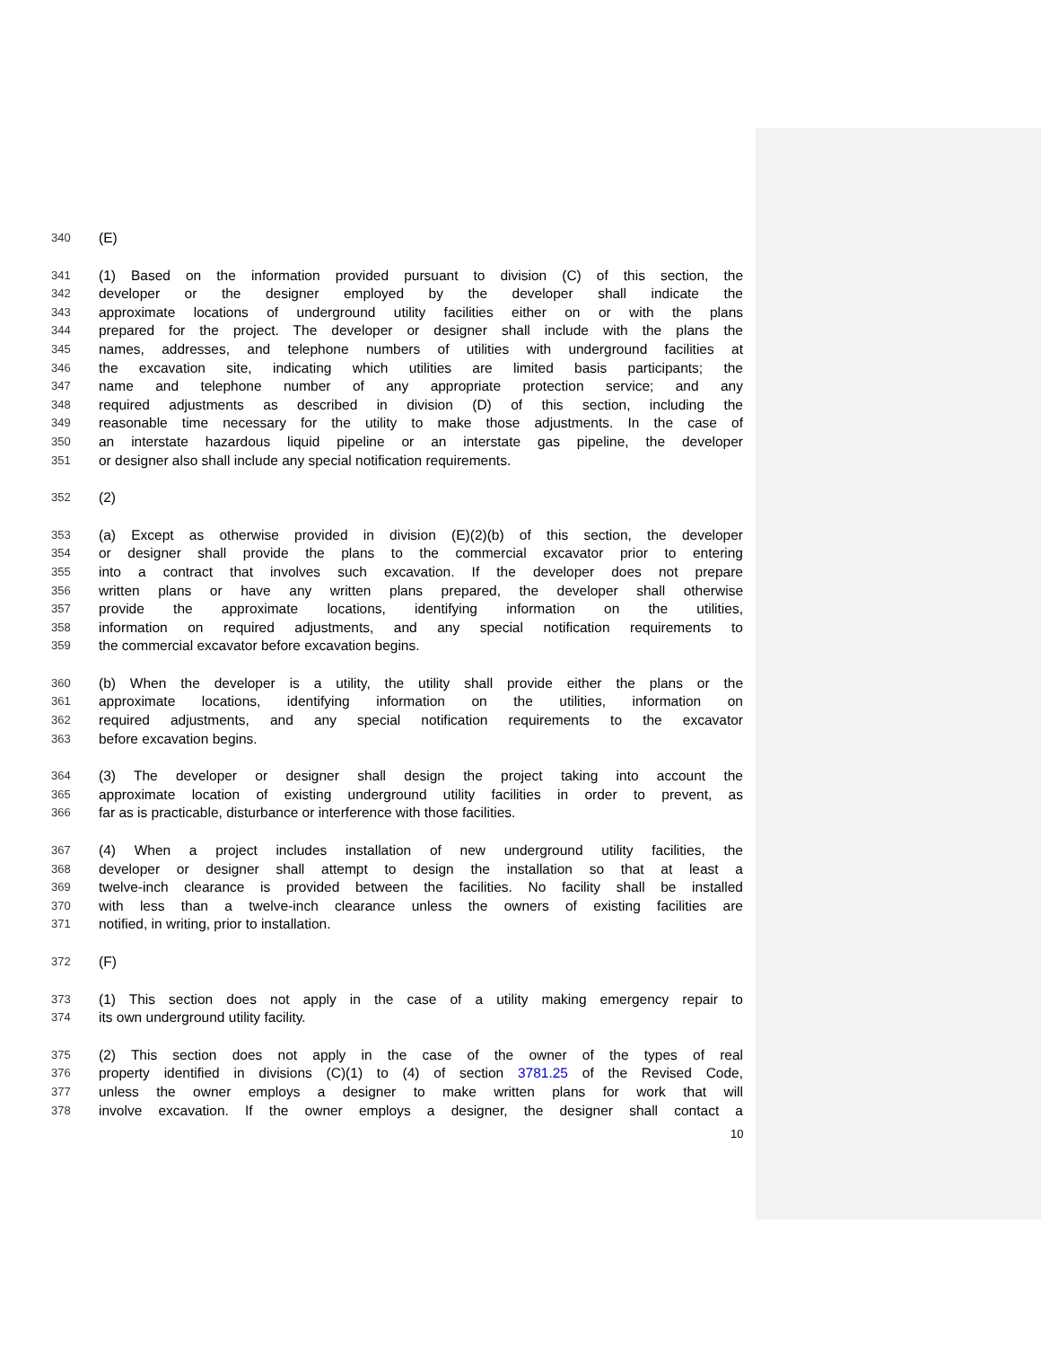340 (E)
341 (1) Based on the information provided pursuant to division (C) of this section, the
342 developer or the designer employed by the developer shall indicate the
343 approximate locations of underground utility facilities either on or with the plans
344 prepared for the project. The developer or designer shall include with the plans the
345 names, addresses, and telephone numbers of utilities with underground facilities at
346 the excavation site, indicating which utilities are limited basis participants; the
347 name and telephone number of any appropriate protection service; and any
348 required adjustments as described in division (D) of this section, including the
349 reasonable time necessary for the utility to make those adjustments. In the case of
350 an interstate hazardous liquid pipeline or an interstate gas pipeline, the developer
351 or designer also shall include any special notification requirements.
352 (2)
353 (a) Except as otherwise provided in division (E)(2)(b) of this section, the developer
354 or designer shall provide the plans to the commercial excavator prior to entering
355 into a contract that involves such excavation. If the developer does not prepare
356 written plans or have any written plans prepared, the developer shall otherwise
357 provide the approximate locations, identifying information on the utilities,
358 information on required adjustments, and any special notification requirements to
359 the commercial excavator before excavation begins.
360 (b) When the developer is a utility, the utility shall provide either the plans or the
361 approximate locations, identifying information on the utilities, information on
362 required adjustments, and any special notification requirements to the excavator
363 before excavation begins.
364 (3) The developer or designer shall design the project taking into account the
365 approximate location of existing underground utility facilities in order to prevent, as
366 far as is practicable, disturbance or interference with those facilities.
367 (4) When a project includes installation of new underground utility facilities, the
368 developer or designer shall attempt to design the installation so that at least a
369 twelve-inch clearance is provided between the facilities. No facility shall be installed
370 with less than a twelve-inch clearance unless the owners of existing facilities are
371 notified, in writing, prior to installation.
372 (F)
373 (1) This section does not apply in the case of a utility making emergency repair to
374 its own underground utility facility.
375 (2) This section does not apply in the case of the owner of the types of real
376 property identified in divisions (C)(1) to (4) of section 3781.25 of the Revised Code,
377 unless the owner employs a designer to make written plans for work that will
378 involve excavation. If the owner employs a designer, the designer shall contact a
10